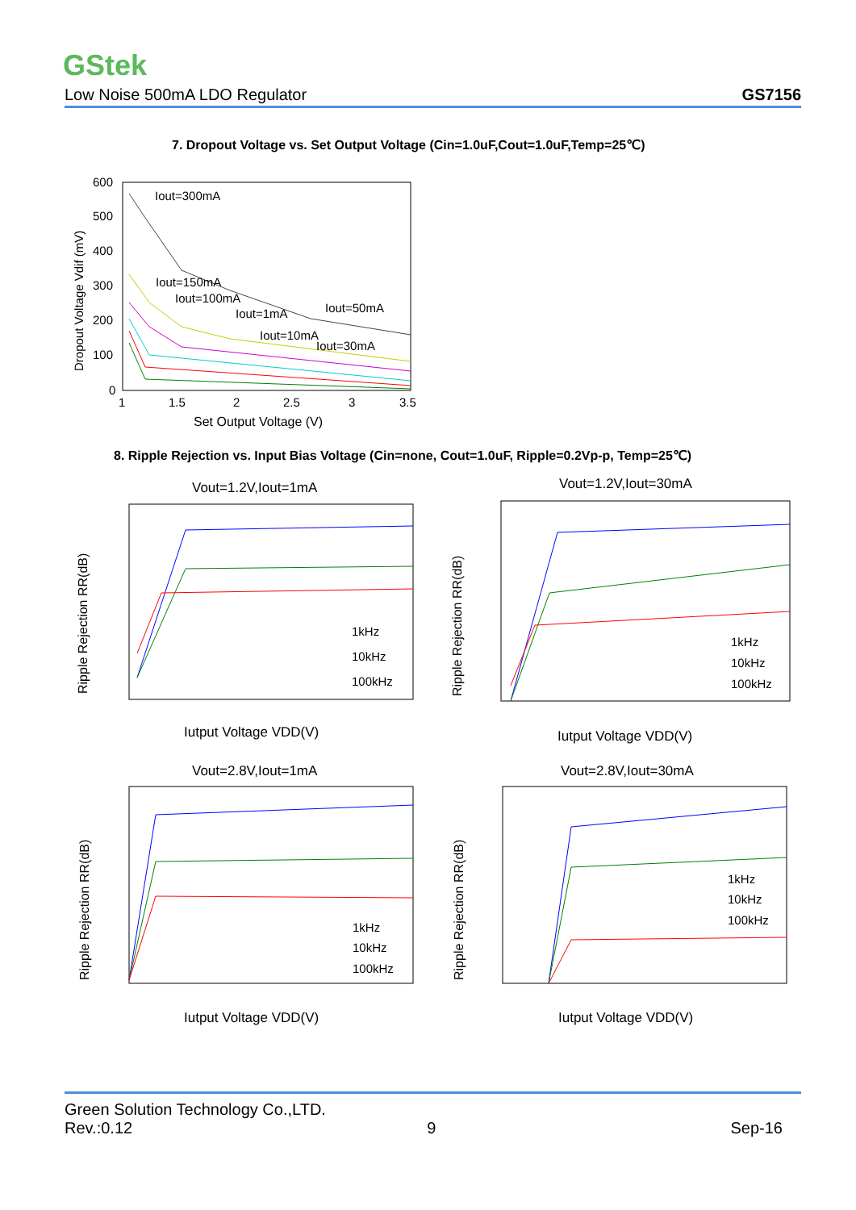GStek
Low Noise 500mA LDO Regulator GS7156
7. Dropout Voltage vs. Set Output Voltage (Cin=1.0uF,Cout=1.0uF,Temp=25℃)
600
500
400
300
200
100
0
1
1.5
2
2.5
3
3.5
Set Output Voltage (V)
Dropout Voltage Vdif (mV)
Iout=300mA
Iout=150mA
Iout=100mA
Iout=1mA
Iout=50mA
Iout=10mA
Iout=30mA
8. Ripple Rejection vs. Input Bias Voltage (Cin=none, Cout=1.0uF, Ripple=0.2Vp-p, Temp=25℃)
Vout=1.2V,Iout=1mA
Vout=1.2V,Iout=30mA
Vout=2.8V,Iout=1mA
Vout=2.8V,Iout=30mA
Iutput Voltage VDD(V)
Iutput Voltage VDD(V)
Iutput Voltage VDD(V)
Iutput Voltage VDD(V)
1kHz
10kHz
100kHz
1kHz
10kHz
100kHz
1kHz
10kHz
100kHz
1kHz
10kHz
100kHz
Ripple Rejection RR(dB)
Ripple Rejection RR(dB)
Ripple Rejection RR(dB)
Ripple Rejection RR(dB)
Green Solution Technology Co.,LTD.
Rev.:0.12 9 Sep-16